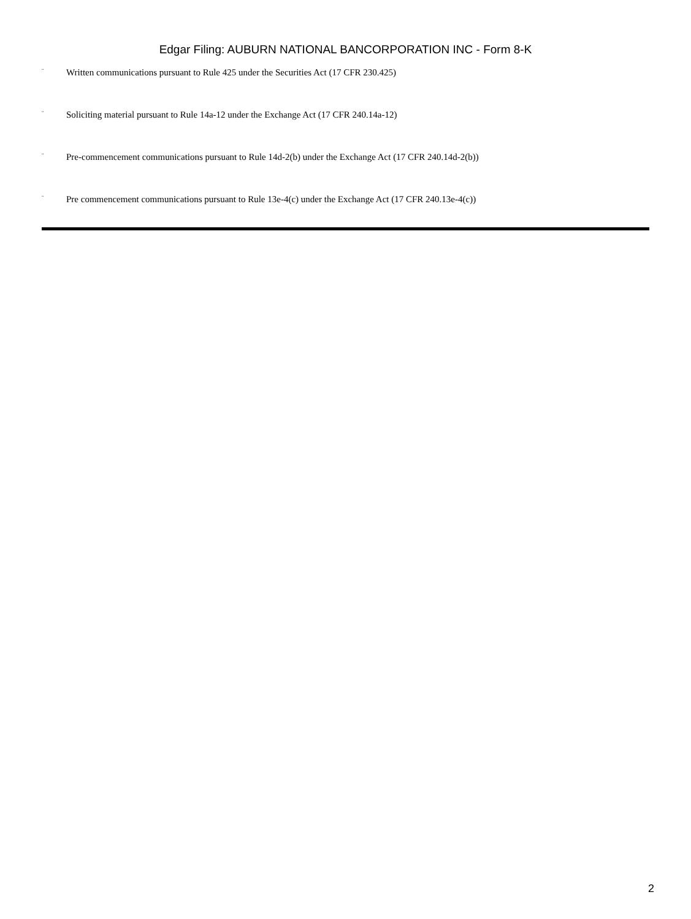Edgar Filing: AUBURN NATIONAL BANCORPORATION INC - Form 8-K
¨ Written communications pursuant to Rule 425 under the Securities Act (17 CFR 230.425)
¨ Soliciting material pursuant to Rule 14a-12 under the Exchange Act (17 CFR 240.14a-12)
¨ Pre-commencement communications pursuant to Rule 14d-2(b) under the Exchange Act (17 CFR 240.14d-2(b))
¨ Pre commencement communications pursuant to Rule 13e-4(c) under the Exchange Act (17 CFR 240.13e-4(c))
2